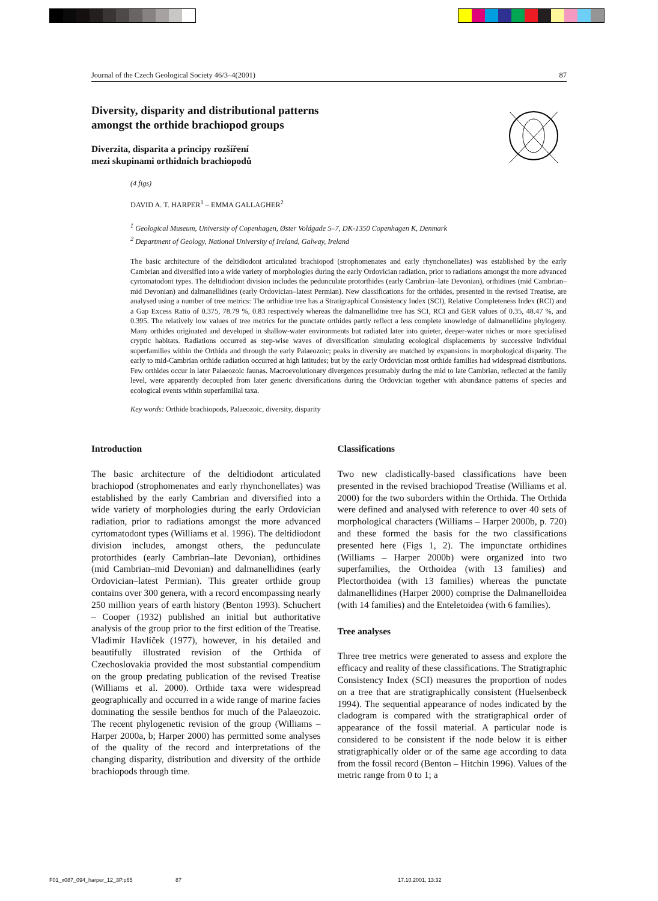Journal of the Czech Geological Society 46/3–4(2001) 87
Diversity, disparity and distributional patterns
amongst the orthide brachiopod groups
Diverzita, disparita a principy rozšíření
mezi skupinami orthidních brachiopodů
(4 figs)
DAVID A. T. HARPER<sup>1</sup> – EMMA GALLAGHER<sup>2</sup>
<sup>1</sup> Geological Museum, University of Copenhagen, Øster Voldgade 5–7, DK-1350 Copenhagen K, Denmark
<sup>2</sup> Department of Geology, National University of Ireland, Galway, Ireland
The basic architecture of the deltidiodont articulated brachiopod (strophomenates and early rhynchonellates) was established by the early Cambrian and diversified into a wide variety of morphologies during the early Ordovician radiation, prior to radiations amongst the more advanced cyrtomatodont types. The deltidiodont division includes the pedunculate protorthides (early Cambrian–late Devonian), orthidines (mid Cambrian–mid Devonian) and dalmanellidines (early Ordovician–latest Permian). New classifications for the orthides, presented in the revised Treatise, are analysed using a number of tree metrics: The orthidine tree has a Stratigraphical Consistency Index (SCI), Relative Completeness Index (RCI) and a Gap Excess Ratio of 0.375, 78.79 %, 0.83 respectively whereas the dalmanellidine tree has SCI, RCI and GER values of 0.35, 48.47 %, and 0.395. The relatively low values of tree metrics for the punctate orthides partly reflect a less complete knowledge of dalmanellidine phylogeny. Many orthides originated and developed in shallow-water environments but radiated later into quieter, deeper-water niches or more specialised cryptic habitats. Radiations occurred as step-wise waves of diversification simulating ecological displacements by successive individual superfamilies within the Orthida and through the early Palaeozoic; peaks in diversity are matched by expansions in morphological disparity. The early to mid-Cambrian orthide radiation occurred at high latitudes; but by the early Ordovician most orthide families had widespread distributions. Few orthides occur in later Palaeozoic faunas. Macroevolutionary divergences presumably during the mid to late Cambrian, reflected at the family level, were apparently decoupled from later generic diversifications during the Ordovician together with abundance patterns of species and ecological events within superfamilial taxa.
Key words: Orthide brachiopods, Palaeozoic, diversity, disparity
Introduction
The basic architecture of the deltidiodont articulated brachiopod (strophomenates and early rhynchonellates) was established by the early Cambrian and diversified into a wide variety of morphologies during the early Ordovician radiation, prior to radiations amongst the more advanced cyrtomatodont types (Williams et al. 1996). The deltidiodont division includes, amongst others, the pedunculate protorthides (early Cambrian–late Devonian), orthidines (mid Cambrian–mid Devonian) and dalmanellidines (early Ordovician–latest Permian). This greater orthide group contains over 300 genera, with a record encompassing nearly 250 million years of earth history (Benton 1993). Schuchert – Cooper (1932) published an initial but authoritative analysis of the group prior to the first edition of the Treatise. Vladimír Havlíček (1977), however, in his detailed and beautifully illustrated revision of the Orthida of Czechoslovakia provided the most substantial compendium on the group predating publication of the revised Treatise (Williams et al. 2000). Orthide taxa were widespread geographically and occurred in a wide range of marine facies dominating the sessile benthos for much of the Palaeozoic. The recent phylogenetic revision of the group (Williams – Harper 2000a, b; Harper 2000) has permitted some analyses of the quality of the record and interpretations of the changing disparity, distribution and diversity of the orthide brachiopods through time.
Classifications
Two new cladistically-based classifications have been presented in the revised brachiopod Treatise (Williams et al. 2000) for the two suborders within the Orthida. The Orthida were defined and analysed with reference to over 40 sets of morphological characters (Williams – Harper 2000b, p. 720) and these formed the basis for the two classifications presented here (Figs 1, 2). The impunctate orthidines (Williams – Harper 2000b) were organized into two superfamilies, the Orthoidea (with 13 families) and Plectorthoidea (with 13 families) whereas the punctate dalmanellidines (Harper 2000) comprise the Dalmanelloidea (with 14 families) and the Enteletoidea (with 6 families).
Tree analyses
Three tree metrics were generated to assess and explore the efficacy and reality of these classifications. The Stratigraphic Consistency Index (SCI) measures the proportion of nodes on a tree that are stratigraphically consistent (Huelsenbeck 1994). The sequential appearance of nodes indicated by the cladogram is compared with the stratigraphical order of appearance of the fossil material. A particular node is considered to be consistent if the node below it is either stratigraphically older or of the same age according to data from the fossil record (Benton – Hitchin 1996). Values of the metric range from 0 to 1; a
F01_x087_094_harper_12_3P.p65 87 17.10.2001, 13:32